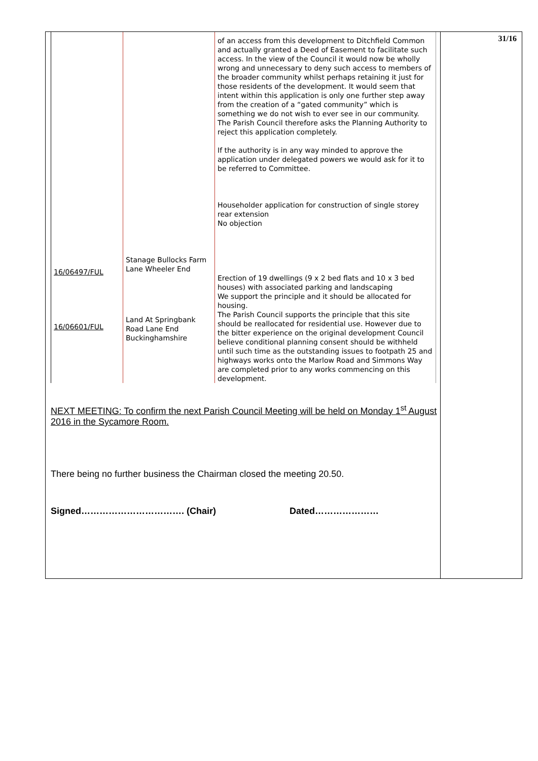| | | of an access from this development to Ditchfield Common and actually granted a Deed of Easement to facilitate such access. In the view of the Council it would now be wholly wrong and unnecessary to deny such access to members of the broader community whilst perhaps retaining it just for those residents of the development. It would seem that intent within this application is only one further step away from the creation of a “gated community” which is something we do not wish to ever see in our community. The Parish Council therefore asks the Planning Authority to reject this application completely. If the authority is in any way minded to approve the application under delegated powers we would ask for it to be referred to Committee. Householder application for construction of single storey rear extension No objection |
| 16/06497/FUL | Stanage Bullocks Farm Lane Wheeler End | Erection of 19 dwellings (9 x 2 bed flats and 10 x 3 bed houses) with associated parking and landscaping We support the principle and it should be allocated for housing. |
| 16/06601/FUL | Land At Springbank Road Lane End Buckinghamshire | The Parish Council supports the principle that this site should be reallocated for residential use. However due to the bitter experience on the original development Council believe conditional planning consent should be withheld until such time as the outstanding issues to footpath 25 and highways works onto the Marlow Road and Simmons Way are completed prior to any works commencing on this development. |
NEXT MEETING: To confirm the next Parish Council Meeting will be held on Monday 1<sup>st</sup> August 2016 in the Sycamore Room.
There being no further business the Chairman closed the meeting 20.50.
Signed……………………………. (Chair) Dated…………………
31/16